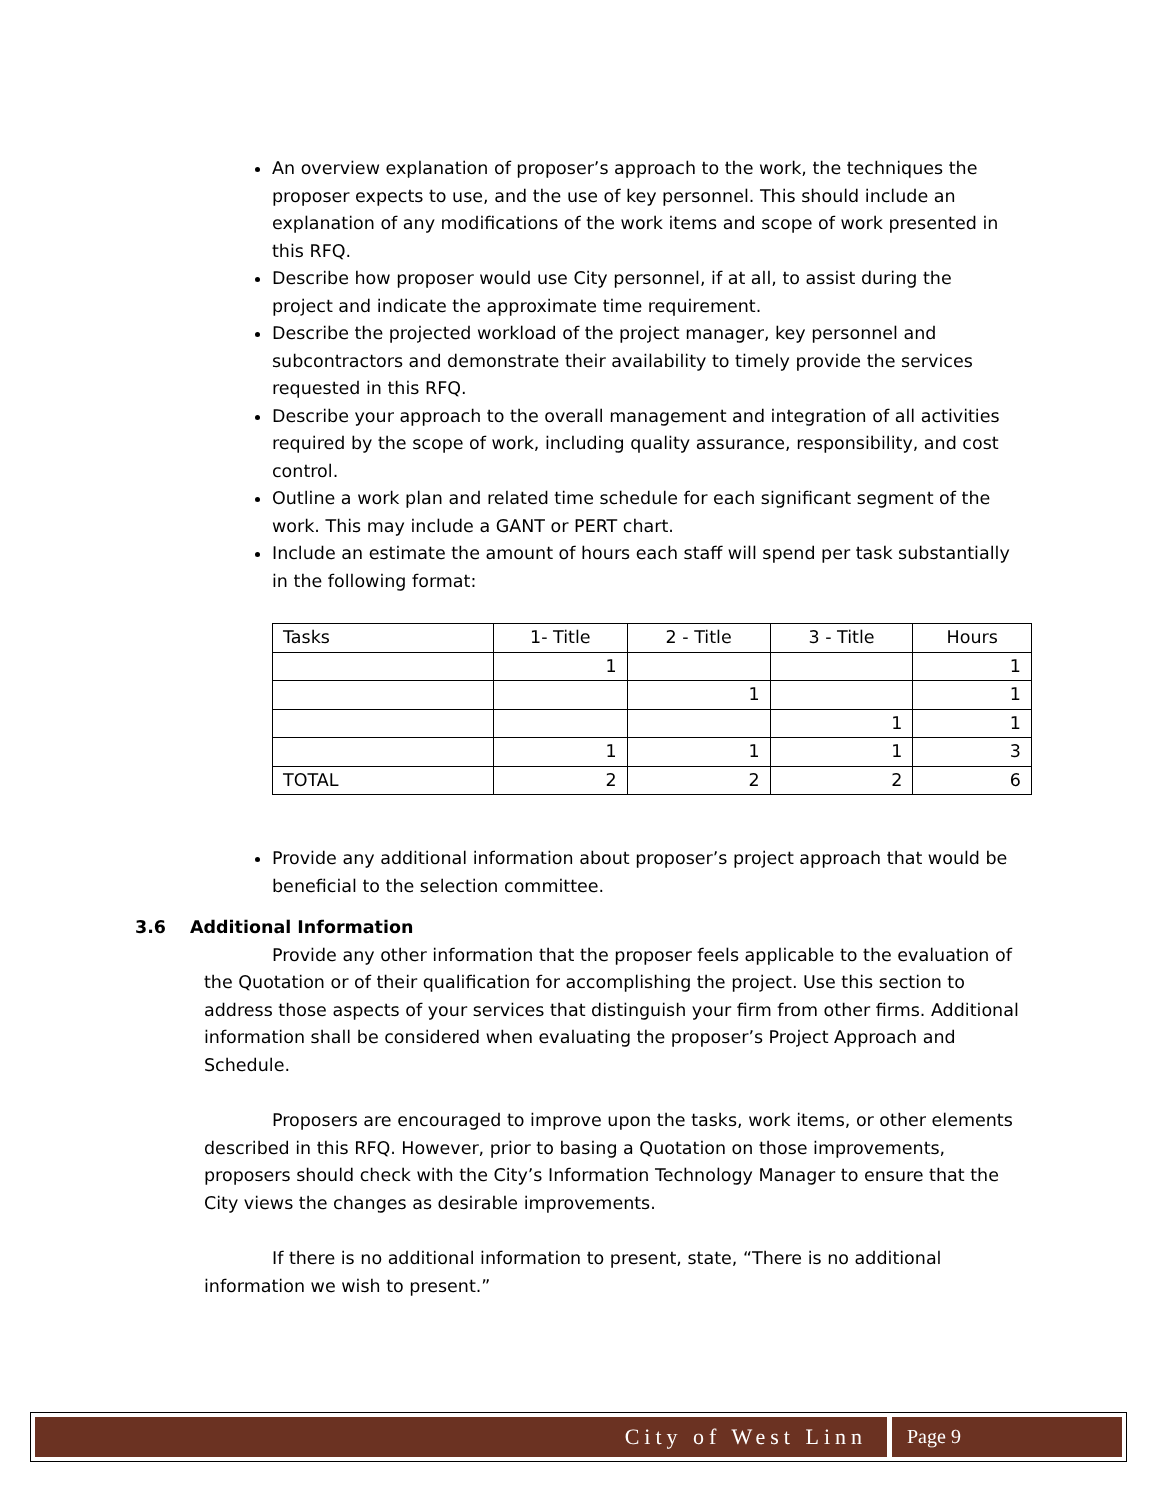An overview explanation of proposer’s approach to the work, the techniques the proposer expects to use, and the use of key personnel. This should include an explanation of any modifications of the work items and scope of work presented in this RFQ.
Describe how proposer would use City personnel, if at all, to assist during the project and indicate the approximate time requirement.
Describe the projected workload of the project manager, key personnel and subcontractors and demonstrate their availability to timely provide the services requested in this RFQ.
Describe your approach to the overall management and integration of all activities required by the scope of work, including quality assurance, responsibility, and cost control.
Outline a work plan and related time schedule for each significant segment of the work. This may include a GANT or PERT chart.
Include an estimate the amount of hours each staff will spend per task substantially in the following format:
| Tasks | 1- Title | 2 - Title | 3 - Title | Hours |
| --- | --- | --- | --- | --- |
| | 1 | | | 1 |
| | | 1 | | 1 |
| | | | 1 | 1 |
| | 1 | 1 | 1 | 3 |
| TOTAL | 2 | 2 | 2 | 6 |
Provide any additional information about proposer’s project approach that would be beneficial to the selection committee.
3.6 Additional Information
Provide any other information that the proposer feels applicable to the evaluation of the Quotation or of their qualification for accomplishing the project. Use this section to address those aspects of your services that distinguish your firm from other firms. Additional information shall be considered when evaluating the proposer’s Project Approach and Schedule.
Proposers are encouraged to improve upon the tasks, work items, or other elements described in this RFQ. However, prior to basing a Quotation on those improvements, proposers should check with the City’s Information Technology Manager to ensure that the City views the changes as desirable improvements.
If there is no additional information to present, state, “There is no additional information we wish to present.”
City of West Linn Page 9